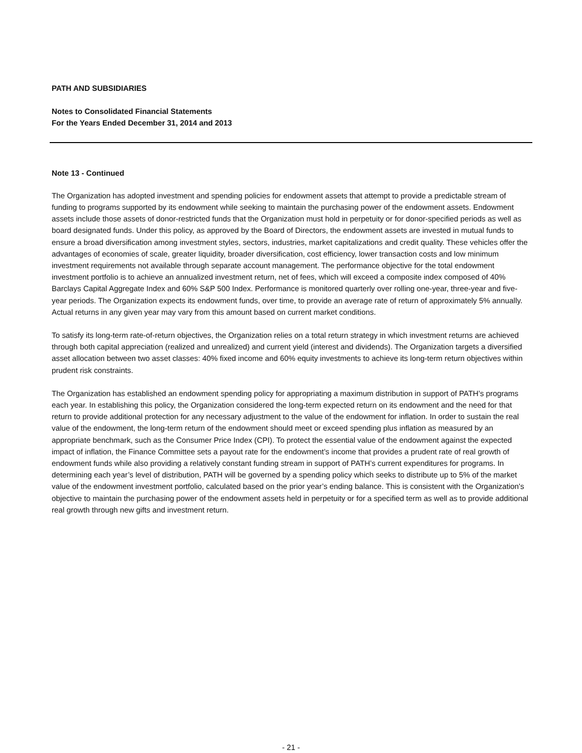PATH AND SUBSIDIARIES
Notes to Consolidated Financial Statements
For the Years Ended December 31, 2014 and 2013
Note 13 - Continued
The Organization has adopted investment and spending policies for endowment assets that attempt to provide a predictable stream of funding to programs supported by its endowment while seeking to maintain the purchasing power of the endowment assets. Endowment assets include those assets of donor-restricted funds that the Organization must hold in perpetuity or for donor-specified periods as well as board designated funds. Under this policy, as approved by the Board of Directors, the endowment assets are invested in mutual funds to ensure a broad diversification among investment styles, sectors, industries, market capitalizations and credit quality. These vehicles offer the advantages of economies of scale, greater liquidity, broader diversification, cost efficiency, lower transaction costs and low minimum investment requirements not available through separate account management. The performance objective for the total endowment investment portfolio is to achieve an annualized investment return, net of fees, which will exceed a composite index composed of 40% Barclays Capital Aggregate Index and 60% S&P 500 Index. Performance is monitored quarterly over rolling one-year, three-year and five-year periods. The Organization expects its endowment funds, over time, to provide an average rate of return of approximately 5% annually. Actual returns in any given year may vary from this amount based on current market conditions.
To satisfy its long-term rate-of-return objectives, the Organization relies on a total return strategy in which investment returns are achieved through both capital appreciation (realized and unrealized) and current yield (interest and dividends). The Organization targets a diversified asset allocation between two asset classes: 40% fixed income and 60% equity investments to achieve its long-term return objectives within prudent risk constraints.
The Organization has established an endowment spending policy for appropriating a maximum distribution in support of PATH’s programs each year. In establishing this policy, the Organization considered the long-term expected return on its endowment and the need for that return to provide additional protection for any necessary adjustment to the value of the endowment for inflation. In order to sustain the real value of the endowment, the long-term return of the endowment should meet or exceed spending plus inflation as measured by an appropriate benchmark, such as the Consumer Price Index (CPI). To protect the essential value of the endowment against the expected impact of inflation, the Finance Committee sets a payout rate for the endowment’s income that provides a prudent rate of real growth of endowment funds while also providing a relatively constant funding stream in support of PATH’s current expenditures for programs. In determining each year’s level of distribution, PATH will be governed by a spending policy which seeks to distribute up to 5% of the market value of the endowment investment portfolio, calculated based on the prior year’s ending balance. This is consistent with the Organization's objective to maintain the purchasing power of the endowment assets held in perpetuity or for a specified term as well as to provide additional real growth through new gifts and investment return.
- 21 -